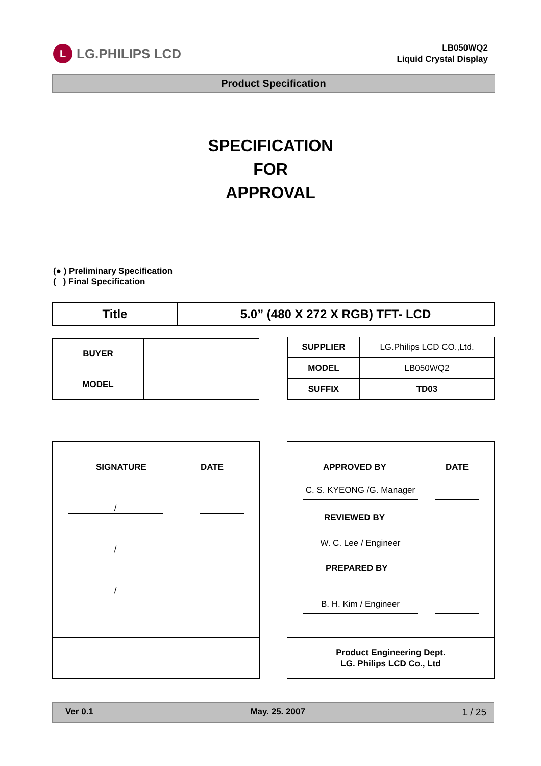L LG.PHILIPS LCD
LB050WQ2
Liquid Crystal Display
Product Specification
SPECIFICATION
FOR
APPROVAL
(● ) Preliminary Specification
( ) Final Specification
| Title | 5.0” (480 X 272 X RGB) TFT- LCD |
| BUYER | |
| MODEL | |
| SUPPLIER | LG.Philips LCD CO.,Ltd. |
| MODEL | LB050WQ2 |
| SUFFIX | TD03 |
SIGNATURE DATE
/
/
/
APPROVED BY DATE
C. S. KYEONG /G. Manager
REVIEWED BY
W. C. Lee / Engineer
PREPARED BY
B. H. Kim / Engineer
Product Engineering Dept.
LG. Philips LCD Co., Ltd
Ver 0.1 May. 25. 2007 1 / 25